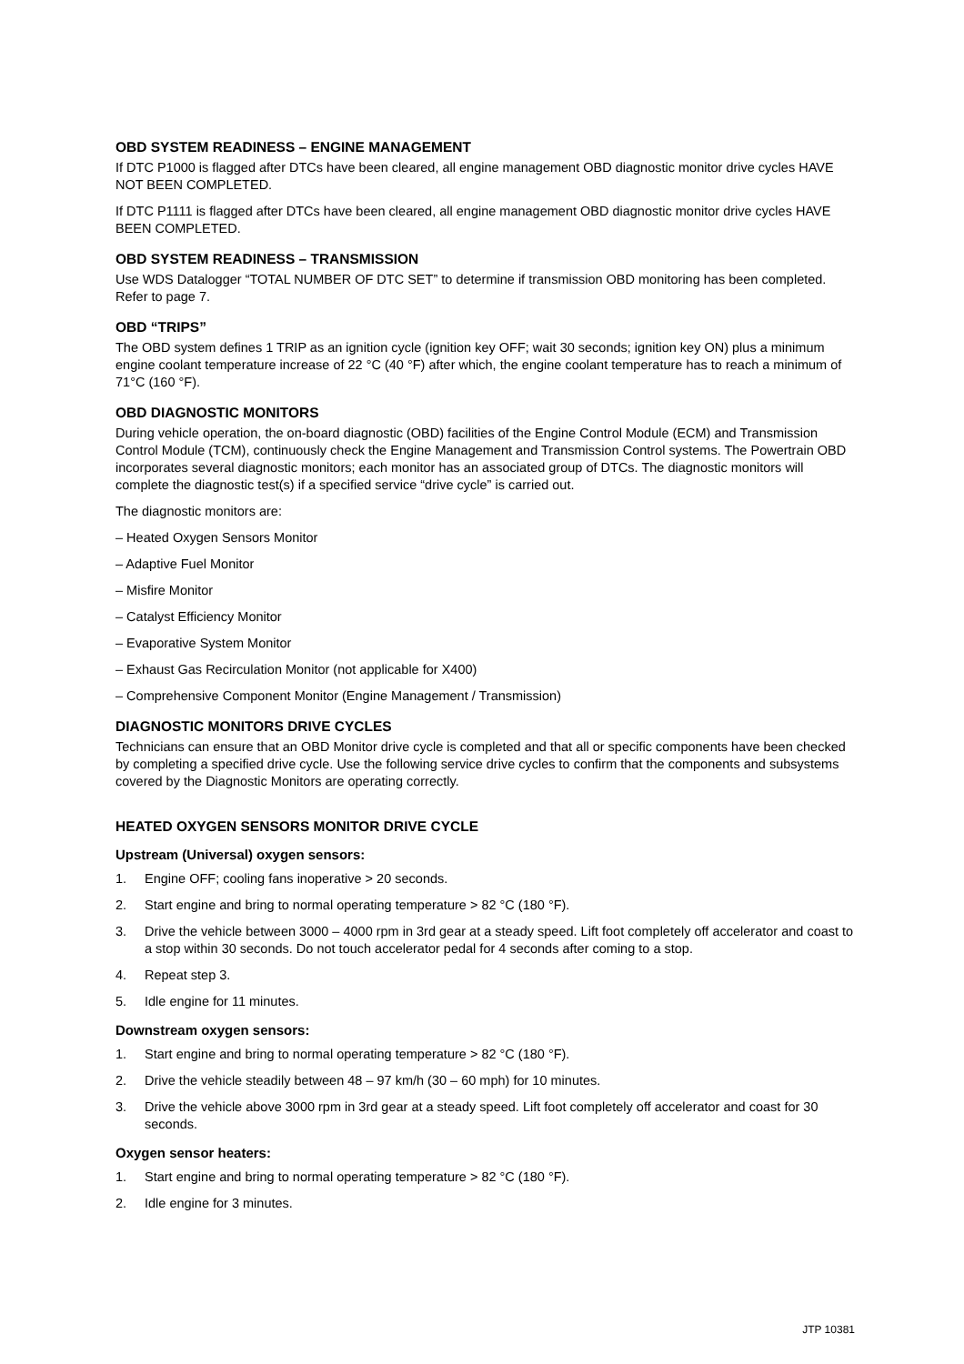OBD SYSTEM READINESS – ENGINE MANAGEMENT
If DTC P1000 is flagged after DTCs have been cleared, all engine management OBD diagnostic monitor drive cycles HAVE NOT BEEN COMPLETED.
If DTC P1111 is flagged after DTCs have been cleared, all engine management OBD diagnostic monitor drive cycles HAVE BEEN COMPLETED.
OBD SYSTEM READINESS – TRANSMISSION
Use WDS Datalogger “TOTAL NUMBER OF DTC SET” to determine if transmission OBD monitoring has been completed. Refer to page 7.
OBD “TRIPS”
The OBD system defines 1 TRIP as an ignition cycle (ignition key OFF; wait 30 seconds; ignition key ON) plus a minimum engine coolant temperature increase of 22 °C (40 °F) after which, the engine coolant temperature has to reach a minimum of 71°C (160 °F).
OBD DIAGNOSTIC MONITORS
During vehicle operation, the on-board diagnostic (OBD) facilities of the Engine Control Module (ECM) and Transmission Control Module (TCM), continuously check the Engine Management and Transmission Control systems. The Powertrain OBD incorporates several diagnostic monitors; each monitor has an associated group of DTCs. The diagnostic monitors will complete the diagnostic test(s) if a specified service “drive cycle” is carried out.
The diagnostic monitors are:
– Heated Oxygen Sensors Monitor
– Adaptive Fuel Monitor
– Misfire Monitor
– Catalyst Efficiency Monitor
– Evaporative System Monitor
– Exhaust Gas Recirculation Monitor (not applicable for X400)
– Comprehensive Component Monitor (Engine Management / Transmission)
DIAGNOSTIC MONITORS DRIVE CYCLES
Technicians can ensure that an OBD Monitor drive cycle is completed and that all or specific components have been checked by completing a specified drive cycle. Use the following service drive cycles to confirm that the components and subsystems covered by the Diagnostic Monitors are operating correctly.
HEATED OXYGEN SENSORS MONITOR DRIVE CYCLE
Upstream (Universal) oxygen sensors:
1. Engine OFF; cooling fans inoperative > 20 seconds.
2. Start engine and bring to normal operating temperature > 82 °C (180 °F).
3. Drive the vehicle between 3000 – 4000 rpm in 3rd gear at a steady speed. Lift foot completely off accelerator and coast to a stop within 30 seconds. Do not touch accelerator pedal for 4 seconds after coming to a stop.
4. Repeat step 3.
5. Idle engine for 11 minutes.
Downstream oxygen sensors:
1. Start engine and bring to normal operating temperature > 82 °C (180 °F).
2. Drive the vehicle steadily between 48 – 97 km/h (30 – 60 mph) for 10 minutes.
3. Drive the vehicle above 3000 rpm in 3rd gear at a steady speed. Lift foot completely off accelerator and coast for 30 seconds.
Oxygen sensor heaters:
1. Start engine and bring to normal operating temperature > 82 °C (180 °F).
2. Idle engine for 3 minutes.
JTP 10381